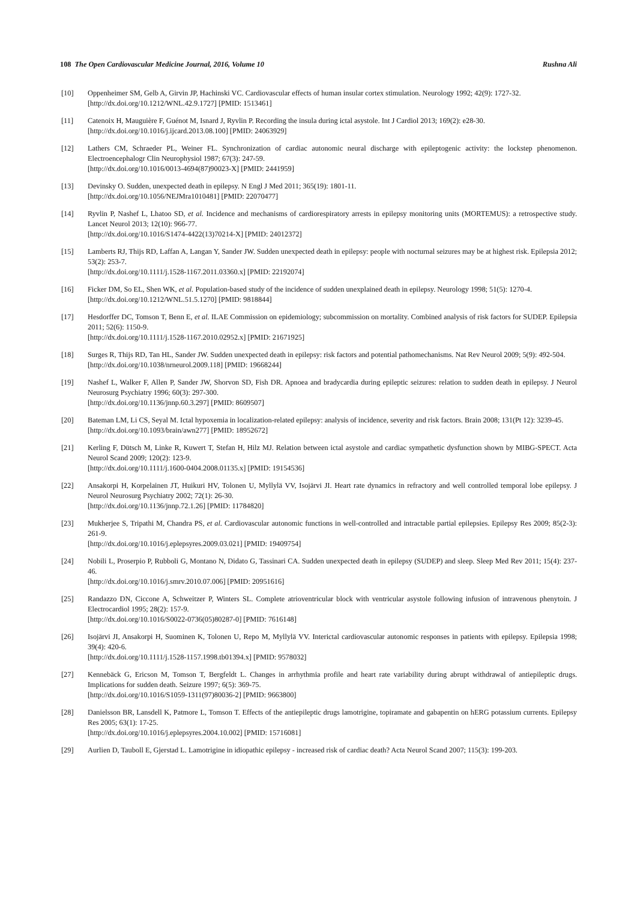108 The Open Cardiovascular Medicine Journal, 2016, Volume 10 Rushna Ali
[10] Oppenheimer SM, Gelb A, Girvin JP, Hachinski VC. Cardiovascular effects of human insular cortex stimulation. Neurology 1992; 42(9): 1727-32.
[http://dx.doi.org/10.1212/WNL.42.9.1727] [PMID: 1513461]
[11] Catenoix H, Mauguière F, Guénot M, Isnard J, Ryvlin P. Recording the insula during ictal asystole. Int J Cardiol 2013; 169(2): e28-30.
[http://dx.doi.org/10.1016/j.ijcard.2013.08.100] [PMID: 24063929]
[12] Lathers CM, Schraeder PL, Weiner FL. Synchronization of cardiac autonomic neural discharge with epileptogenic activity: the lockstep phenomenon. Electroencephalogr Clin Neurophysiol 1987; 67(3): 247-59.
[http://dx.doi.org/10.1016/0013-4694(87)90023-X] [PMID: 2441959]
[13] Devinsky O. Sudden, unexpected death in epilepsy. N Engl J Med 2011; 365(19): 1801-11.
[http://dx.doi.org/10.1056/NEJMra1010481] [PMID: 22070477]
[14] Ryvlin P, Nashef L, Lhatoo SD, et al. Incidence and mechanisms of cardiorespiratory arrests in epilepsy monitoring units (MORTEMUS): a retrospective study. Lancet Neurol 2013; 12(10): 966-77.
[http://dx.doi.org/10.1016/S1474-4422(13)70214-X] [PMID: 24012372]
[15] Lamberts RJ, Thijs RD, Laffan A, Langan Y, Sander JW. Sudden unexpected death in epilepsy: people with nocturnal seizures may be at highest risk. Epilepsia 2012; 53(2): 253-7.
[http://dx.doi.org/10.1111/j.1528-1167.2011.03360.x] [PMID: 22192074]
[16] Ficker DM, So EL, Shen WK, et al. Population-based study of the incidence of sudden unexplained death in epilepsy. Neurology 1998; 51(5): 1270-4.
[http://dx.doi.org/10.1212/WNL.51.5.1270] [PMID: 9818844]
[17] Hesdorffer DC, Tomson T, Benn E, et al. ILAE Commission on epidemiology; subcommission on mortality. Combined analysis of risk factors for SUDEP. Epilepsia 2011; 52(6): 1150-9.
[http://dx.doi.org/10.1111/j.1528-1167.2010.02952.x] [PMID: 21671925]
[18] Surges R, Thijs RD, Tan HL, Sander JW. Sudden unexpected death in epilepsy: risk factors and potential pathomechanisms. Nat Rev Neurol 2009; 5(9): 492-504.
[http://dx.doi.org/10.1038/nrneurol.2009.118] [PMID: 19668244]
[19] Nashef L, Walker F, Allen P, Sander JW, Shorvon SD, Fish DR. Apnoea and bradycardia during epileptic seizures: relation to sudden death in epilepsy. J Neurol Neurosurg Psychiatry 1996; 60(3): 297-300.
[http://dx.doi.org/10.1136/jnnp.60.3.297] [PMID: 8609507]
[20] Bateman LM, Li CS, Seyal M. Ictal hypoxemia in localization-related epilepsy: analysis of incidence, severity and risk factors. Brain 2008; 131(Pt 12): 3239-45.
[http://dx.doi.org/10.1093/brain/awn277] [PMID: 18952672]
[21] Kerling F, Dütsch M, Linke R, Kuwert T, Stefan H, Hilz MJ. Relation between ictal asystole and cardiac sympathetic dysfunction shown by MIBG-SPECT. Acta Neurol Scand 2009; 120(2): 123-9.
[http://dx.doi.org/10.1111/j.1600-0404.2008.01135.x] [PMID: 19154536]
[22] Ansakorpi H, Korpelainen JT, Huikuri HV, Tolonen U, Myllylä VV, Isojärvi JI. Heart rate dynamics in refractory and well controlled temporal lobe epilepsy. J Neurol Neurosurg Psychiatry 2002; 72(1): 26-30.
[http://dx.doi.org/10.1136/jnnp.72.1.26] [PMID: 11784820]
[23] Mukherjee S, Tripathi M, Chandra PS, et al. Cardiovascular autonomic functions in well-controlled and intractable partial epilepsies. Epilepsy Res 2009; 85(2-3): 261-9.
[http://dx.doi.org/10.1016/j.eplepsyres.2009.03.021] [PMID: 19409754]
[24] Nobili L, Proserpio P, Rubboli G, Montano N, Didato G, Tassinari CA. Sudden unexpected death in epilepsy (SUDEP) and sleep. Sleep Med Rev 2011; 15(4): 237-46.
[http://dx.doi.org/10.1016/j.smrv.2010.07.006] [PMID: 20951616]
[25] Randazzo DN, Ciccone A, Schweitzer P, Winters SL. Complete atrioventricular block with ventricular asystole following infusion of intravenous phenytoin. J Electrocardiol 1995; 28(2): 157-9.
[http://dx.doi.org/10.1016/S0022-0736(05)80287-0] [PMID: 7616148]
[26] Isojärvi JI, Ansakorpi H, Suominen K, Tolonen U, Repo M, Myllylä VV. Interictal cardiovascular autonomic responses in patients with epilepsy. Epilepsia 1998; 39(4): 420-6.
[http://dx.doi.org/10.1111/j.1528-1157.1998.tb01394.x] [PMID: 9578032]
[27] Kennebäck G, Ericson M, Tomson T, Bergfeldt L. Changes in arrhythmia profile and heart rate variability during abrupt withdrawal of antiepileptic drugs. Implications for sudden death. Seizure 1997; 6(5): 369-75.
[http://dx.doi.org/10.1016/S1059-1311(97)80036-2] [PMID: 9663800]
[28] Danielsson BR, Lansdell K, Patmore L, Tomson T. Effects of the antiepileptic drugs lamotrigine, topiramate and gabapentin on hERG potassium currents. Epilepsy Res 2005; 63(1): 17-25.
[http://dx.doi.org/10.1016/j.eplepsyres.2004.10.002] [PMID: 15716081]
[29] Aurlien D, Tauboll E, Gjerstad L. Lamotrigine in idiopathic epilepsy - increased risk of cardiac death? Acta Neurol Scand 2007; 115(3): 199-203.